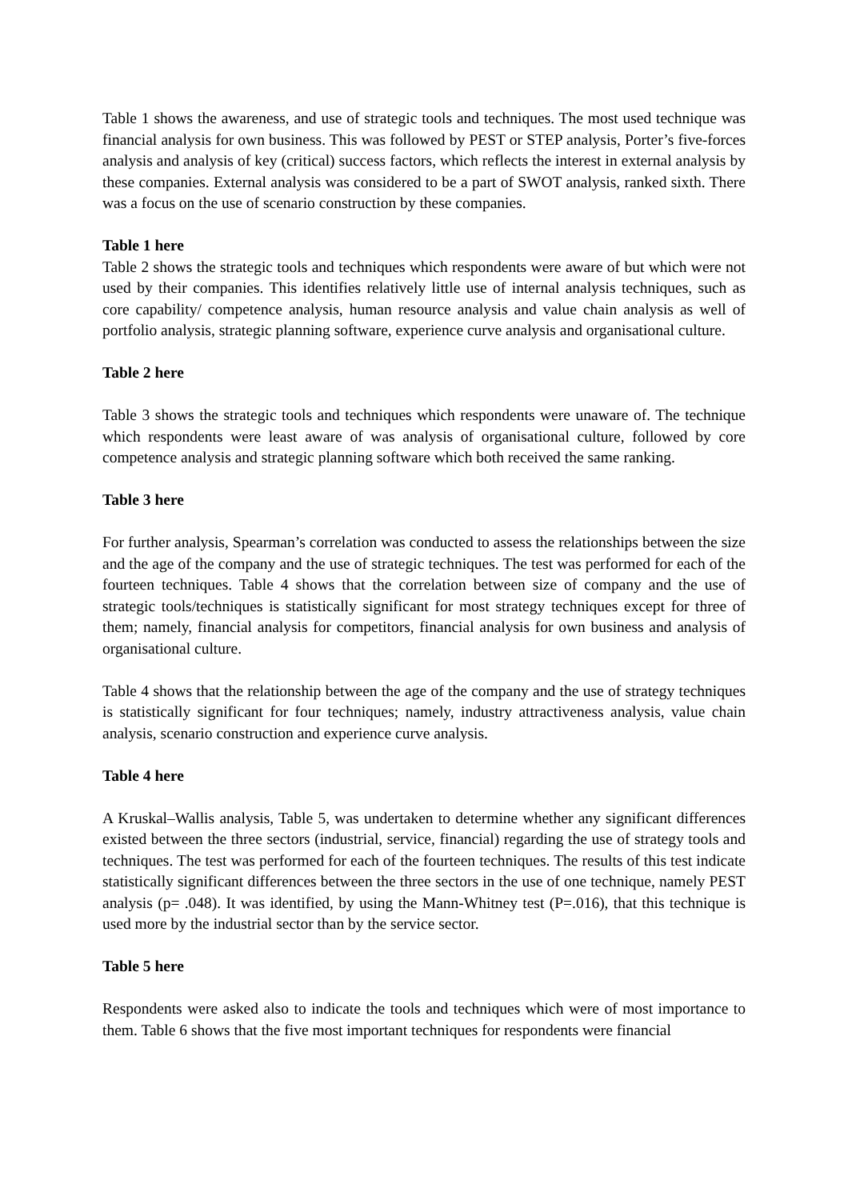Table 1 shows the awareness, and use of strategic tools and techniques. The most used technique was financial analysis for own business. This was followed by PEST or STEP analysis, Porter’s five-forces analysis and analysis of key (critical) success factors, which reflects the interest in external analysis by these companies. External analysis was considered to be a part of SWOT analysis, ranked sixth. There was a focus on the use of scenario construction by these companies.
Table 1 here
Table 2 shows the strategic tools and techniques which respondents were aware of but which were not used by their companies. This identifies relatively little use of internal analysis techniques, such as core capability/ competence analysis, human resource analysis and value chain analysis as well of portfolio analysis, strategic planning software, experience curve analysis and organisational culture.
Table 2 here
Table 3 shows the strategic tools and techniques which respondents were unaware of. The technique which respondents were least aware of was analysis of organisational culture, followed by core competence analysis and strategic planning software which both received the same ranking.
Table 3 here
For further analysis, Spearman’s correlation was conducted to assess the relationships between the size and the age of the company and the use of strategic techniques. The test was performed for each of the fourteen techniques. Table 4 shows that the correlation between size of company and the use of strategic tools/techniques is statistically significant for most strategy techniques except for three of them; namely, financial analysis for competitors, financial analysis for own business and analysis of organisational culture.
Table 4 shows that the relationship between the age of the company and the use of strategy techniques is statistically significant for four techniques; namely, industry attractiveness analysis, value chain analysis, scenario construction and experience curve analysis.
Table 4 here
A Kruskal–Wallis analysis, Table 5, was undertaken to determine whether any significant differences existed between the three sectors (industrial, service, financial) regarding the use of strategy tools and techniques. The test was performed for each of the fourteen techniques. The results of this test indicate statistically significant differences between the three sectors in the use of one technique, namely PEST analysis (p= .048). It was identified, by using the Mann-Whitney test (P=.016), that this technique is used more by the industrial sector than by the service sector.
Table 5 here
Respondents were asked also to indicate the tools and techniques which were of most importance to them. Table 6 shows that the five most important techniques for respondents were financial